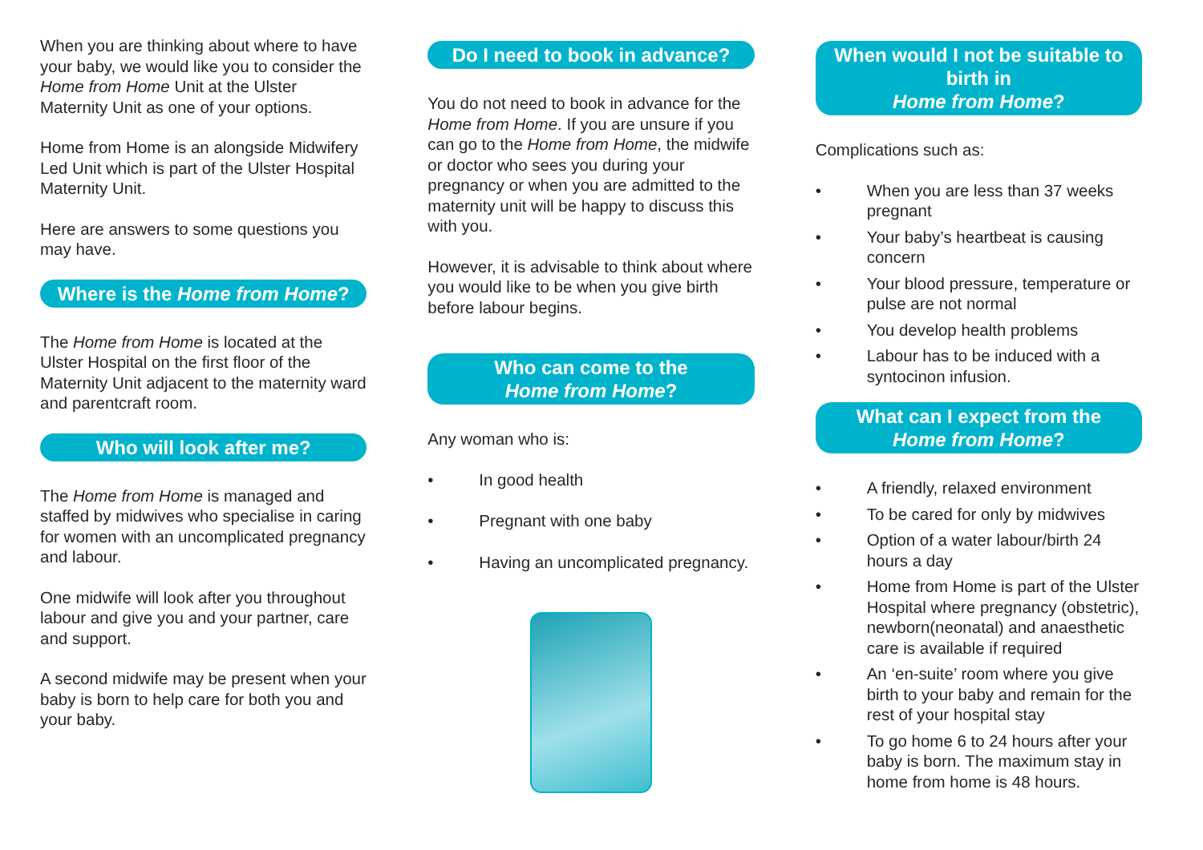When you are thinking about where to have your baby, we would like you to consider the Home from Home Unit at the Ulster Maternity Unit as one of your options.
Home from Home is an alongside Midwifery Led Unit which is part of the Ulster Hospital Maternity Unit.
Here are answers to some questions you may have.
Where is the Home from Home?
The Home from Home is located at the Ulster Hospital on the first floor of the Maternity Unit adjacent to the maternity ward and parentcraft room.
Who will look after me?
The Home from Home is managed and staffed by midwives who specialise in caring for women with an uncomplicated pregnancy and labour.
One midwife will look after you throughout labour and give you and your partner, care and support.
A second midwife may be present when your baby is born to help care for both you and your baby.
Do I need to book in advance?
You do not need to book in advance for the Home from Home. If you are unsure if you can go to the Home from Home, the midwife or doctor who sees you during your pregnancy or when you are admitted to the maternity unit will be happy to discuss this with you.
However, it is advisable to think about where you would like to be when you give birth before labour begins.
Who can come to the
Home from Home?
Any woman who is:
• In good health
• Pregnant with one baby
• Having an uncomplicated pregnancy.
When would I not be suitable to birth in
Home from Home?
Complications such as:
• When you are less than 37 weeks pregnant
• Your baby’s heartbeat is causing concern
• Your blood pressure, temperature or pulse are not normal
• You develop health problems
• Labour has to be induced with a syntocinon infusion.
What can I expect from the
Home from Home?
• A friendly, relaxed environment
• To be cared for only by midwives
• Option of a water labour/birth 24 hours a day
• Home from Home is part of the Ulster Hospital where pregnancy (obstetric), newborn(neonatal) and anaesthetic care is available if required
• An ‘en-suite’ room where you give birth to your baby and remain for the rest of your hospital stay
• To go home 6 to 24 hours after your baby is born. The maximum stay in home from home is 48 hours.